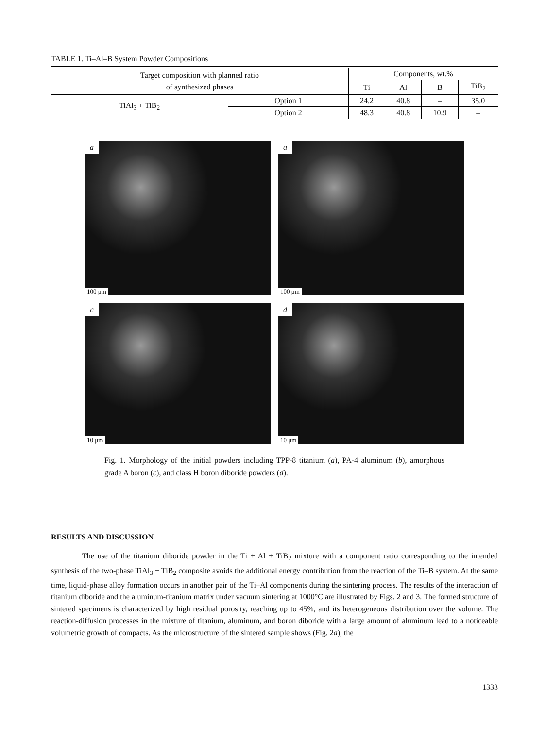TABLE 1. Ti–Al–B System Powder Compositions
| Target composition with planned ratio of synthesized phases | | Components, wt.% | | | |
| --- | --- | --- | --- | --- | --- |
| | | Ti | Al | B | TiB<sub>2</sub> |
| TiAl<sub>3</sub> + TiB<sub>2</sub> | Option 1 | 24.2 | 40.8 | – | 35.0 |
| | Option 2 | 48.3 | 40.8 | 10.9 | – |
a
100 μm
a
100 μm
c
10 μm
d
10 μm
Fig. 1. Morphology of the initial powders including TPP-8 titanium (a), PA-4 aluminum (b), amorphous grade A boron (c), and class H boron diboride powders (d).
RESULTS AND DISCUSSION
The use of the titanium diboride powder in the Ti + Al + TiB<sub>2</sub> mixture with a component ratio corresponding to the intended synthesis of the two-phase TiAl<sub>3</sub> + TiB<sub>2</sub> composite avoids the additional energy contribution from the reaction of the Ti–B system. At the same time, liquid-phase alloy formation occurs in another pair of the Ti–Al components during the sintering process. The results of the interaction of titanium diboride and the aluminum-titanium matrix under vacuum sintering at 1000°C are illustrated by Figs. 2 and 3. The formed structure of sintered specimens is characterized by high residual porosity, reaching up to 45%, and its heterogeneous distribution over the volume. The reaction-diffusion processes in the mixture of titanium, aluminum, and boron diboride with a large amount of aluminum lead to a noticeable volumetric growth of compacts. As the microstructure of the sintered sample shows (Fig. 2a), the
1333